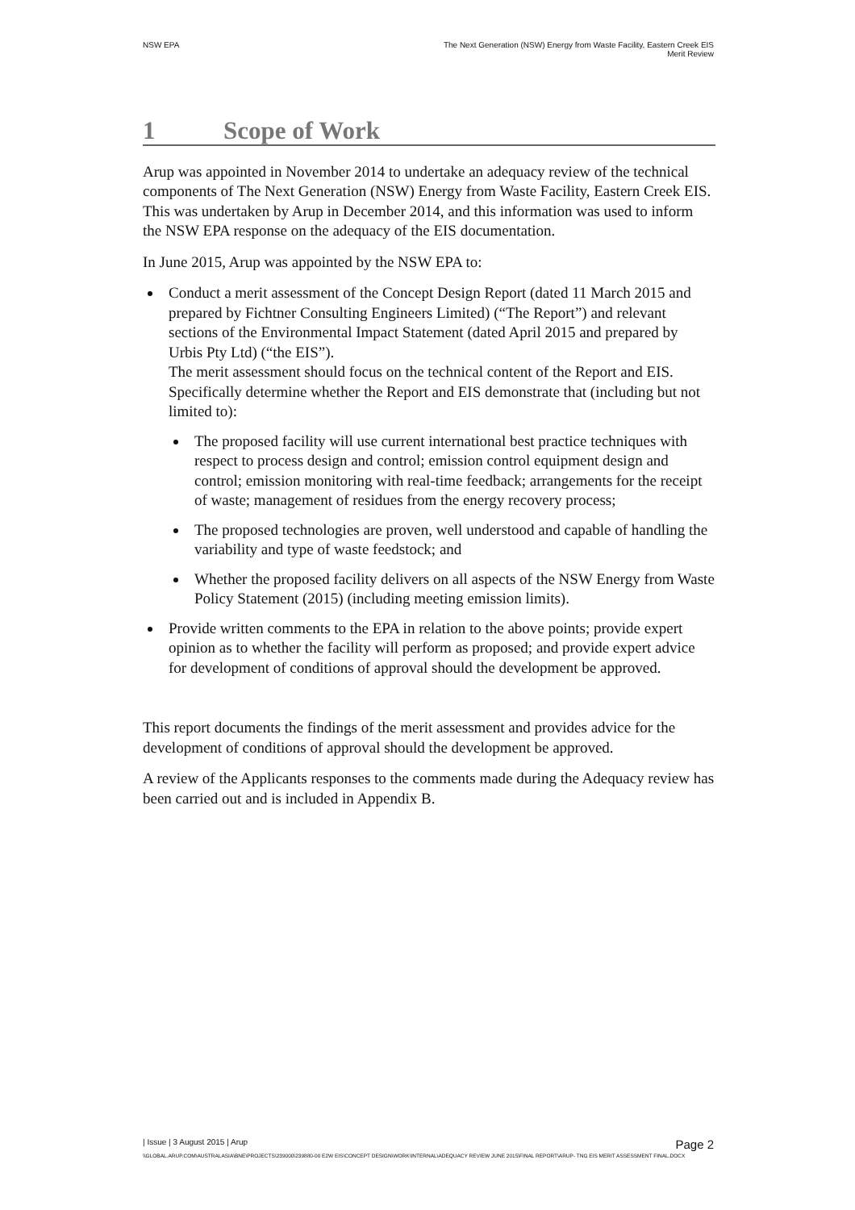NSW EPA The Next Generation (NSW) Energy from Waste Facility, Eastern Creek EIS
Merit Review
1 Scope of Work
Arup was appointed in November 2014 to undertake an adequacy review of the technical components of The Next Generation (NSW) Energy from Waste Facility, Eastern Creek EIS. This was undertaken by Arup in December 2014, and this information was used to inform the NSW EPA response on the adequacy of the EIS documentation.
In June 2015, Arup was appointed by the NSW EPA to:
Conduct a merit assessment of the Concept Design Report (dated 11 March 2015 and prepared by Fichtner Consulting Engineers Limited) (“The Report”) and relevant sections of the Environmental Impact Statement (dated April 2015 and prepared by Urbis Pty Ltd) (“the EIS”).
The merit assessment should focus on the technical content of the Report and EIS. Specifically determine whether the Report and EIS demonstrate that (including but not limited to):
The proposed facility will use current international best practice techniques with respect to process design and control; emission control equipment design and control; emission monitoring with real-time feedback; arrangements for the receipt of waste; management of residues from the energy recovery process;
The proposed technologies are proven, well understood and capable of handling the variability and type of waste feedstock; and
Whether the proposed facility delivers on all aspects of the NSW Energy from Waste Policy Statement (2015) (including meeting emission limits).
Provide written comments to the EPA in relation to the above points; provide expert opinion as to whether the facility will perform as proposed; and provide expert advice for development of conditions of approval should the development be approved.
This report documents the findings of the merit assessment and provides advice for the development of conditions of approval should the development be approved.
A review of the Applicants responses to the comments made during the Adequacy review has been carried out and is included in Appendix B.
| Issue | 3 August 2015 | Arup Page 2
\\GLOBAL.ARUP.COM\AUSTRALASIA\BNE\PROJECTS\239000\239880-00 E2W EIS\CONCEPT DESIGN\WORK\INTERNAL\ADEQUACY REVIEW JUNE 2015\FINAL REPORT\ARUP- TNG EIS MERIT ASSESSMENT FINAL.DOCX